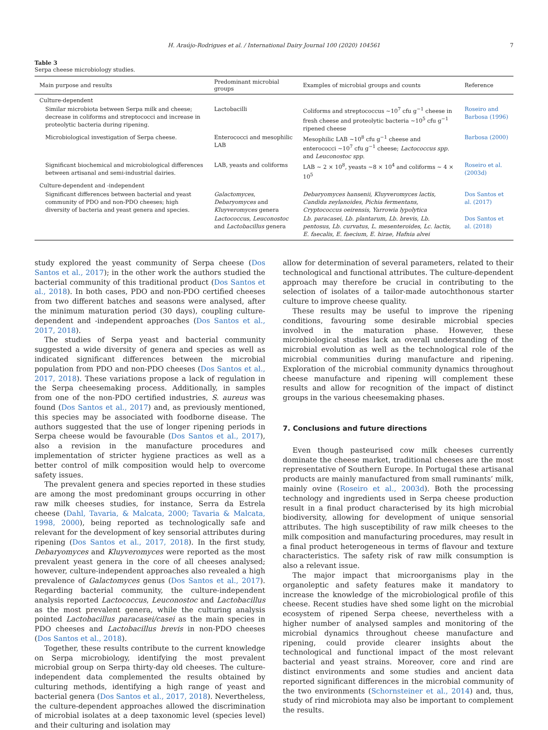H. Araújo-Rodrigues et al. / International Dairy Journal 100 (2020) 104561 7
Table 3
Serpa cheese microbiology studies.
| Main purpose and results | Predominant microbial groups | Examples of microbial groups and counts | Reference |
| --- | --- | --- | --- |
| Culture-dependent | | | |
| Similar microbiota between Serpa milk and cheese; decrease in coliforms and streptococci and increase in proteolytic bacteria during ripening. | Lactobacilli | Coliforms and streptococcus ~10<sup>7</sup> cfu g<sup>−1</sup> cheese in fresh cheese and proteolytic bacteria ~10<sup>5</sup> cfu g<sup>−1</sup> ripened cheese | Roseiro and Barbosa (1996) |
| Microbiological investigation of Serpa cheese. | Enterococci and mesophilic LAB | Mesophilic LAB ~10<sup>8</sup> cfu g<sup>−1</sup> cheese and enterococci ~10<sup>7</sup> cfu g<sup>−1</sup> cheese; Lactococcus spp. and Leuconostoc spp. | Barbosa (2000) |
| Significant biochemical and microbiological differences between artisanal and semi-industrial dairies. | LAB, yeasts and coliforms | LAB ~ 2 × 10<sup>8</sup>, yeasts ~8 × 10<sup>4</sup> and coliforms ~ 4 × 10<sup>5</sup> | Roseiro et al. (2003d) |
| Culture-dependent and -independent | | | |
| Significant differences between bacterial and yeast community of PDO and non-PDO cheeses; high diversity of bacteria and yeast genera and species. | Galactomyces , Debaryomyces and Kluyveromyces genera | Debaryomyces hansenii, Kluyveromyces lactis, Candida zeylanoides, Pichia fermentans, Cryptococcus oeirensis, Yarrowia lypolytica | Dos Santos et al. (2017) |
| | Lactococcus , Leuconostoc and Lactobacillus genera | Lb. paracasei, Lb. plantarum, Lb. brevis, Lb. pentosus, Lb. curvatus, L. mesenteroides, Lc. lactis, E. faecalis, E. faecium, E. hirae, Hafnia alvei | Dos Santos et al. (2018) |
study explored the yeast community of Serpa cheese (Dos Santos et al., 2017); in the other work the authors studied the bacterial community of this traditional product (Dos Santos et al., 2018). In both cases, PDO and non-PDO certified cheeses from two different batches and seasons were analysed, after the minimum maturation period (30 days), coupling culture-dependent and -independent approaches (Dos Santos et al., 2017, 2018).
The studies of Serpa yeast and bacterial community suggested a wide diversity of genera and species as well as indicated significant differences between the microbial population from PDO and non-PDO cheeses (Dos Santos et al., 2017, 2018). These variations propose a lack of regulation in the Serpa cheesemaking process. Additionally, in samples from one of the non-PDO certified industries, S. aureus was found (Dos Santos et al., 2017) and, as previously mentioned, this species may be associated with foodborne disease. The authors suggested that the use of longer ripening periods in Serpa cheese would be favourable (Dos Santos et al., 2017), also a revision in the manufacture procedures and implementation of stricter hygiene practices as well as a better control of milk composition would help to overcome safety issues.
The prevalent genera and species reported in these studies are among the most predominant groups occurring in other raw milk cheeses studies, for instance, Serra da Estrela cheese (Dahl, Tavaria, & Malcata, 2000; Tavaria & Malcata, 1998, 2000), being reported as technologically safe and relevant for the development of key sensorial attributes during ripening (Dos Santos et al., 2017, 2018). In the first study, Debaryomyces and Kluyveromyces were reported as the most prevalent yeast genera in the core of all cheeses analysed; however, culture-independent approaches also revealed a high prevalence of Galactomyces genus (Dos Santos et al., 2017). Regarding bacterial community, the culture-independent analysis reported Lactococcus, Leuconostoc and Lactobacillus as the most prevalent genera, while the culturing analysis pointed Lactobacillus paracasei/casei as the main species in PDO cheeses and Lactobacillus brevis in non-PDO cheeses (Dos Santos et al., 2018).
Together, these results contribute to the current knowledge on Serpa microbiology, identifying the most prevalent microbial group on Serpa thirty-day old cheeses. The culture-independent data complemented the results obtained by culturing methods, identifying a high range of yeast and bacterial genera (Dos Santos et al., 2017, 2018). Nevertheless, the culture-dependent approaches allowed the discrimination of microbial isolates at a deep taxonomic level (species level) and their culturing and isolation may
allow for determination of several parameters, related to their technological and functional attributes. The culture-dependent approach may therefore be crucial in contributing to the selection of isolates of a tailor-made autochthonous starter culture to improve cheese quality.
These results may be useful to improve the ripening conditions, favouring some desirable microbial species involved in the maturation phase. However, these microbiological studies lack an overall understanding of the microbial evolution as well as the technological role of the microbial communities during manufacture and ripening. Exploration of the microbial community dynamics throughout cheese manufacture and ripening will complement these results and allow for recognition of the impact of distinct groups in the various cheesemaking phases.
7. Conclusions and future directions
Even though pasteurised cow milk cheeses currently dominate the cheese market, traditional cheeses are the most representative of Southern Europe. In Portugal these artisanal products are mainly manufactured from small ruminants’ milk, mainly ovine (Roseiro et al., 2003d). Both the processing technology and ingredients used in Serpa cheese production result in a final product characterised by its high microbial biodiversity, allowing for development of unique sensorial attributes. The high susceptibility of raw milk cheeses to the milk composition and manufacturing procedures, may result in a final product heterogeneous in terms of flavour and texture characteristics. The safety risk of raw milk consumption is also a relevant issue.
The major impact that microorganisms play in the organoleptic and safety features make it mandatory to increase the knowledge of the microbiological profile of this cheese. Recent studies have shed some light on the microbial ecosystem of ripened Serpa cheese, nevertheless with a higher number of analysed samples and monitoring of the microbial dynamics throughout cheese manufacture and ripening, could provide clearer insights about the technological and functional impact of the most relevant bacterial and yeast strains. Moreover, core and rind are distinct environments and some studies and ancient data reported significant differences in the microbial community of the two environments (Schornsteiner et al., 2014) and, thus, study of rind microbiota may also be important to complement the results.